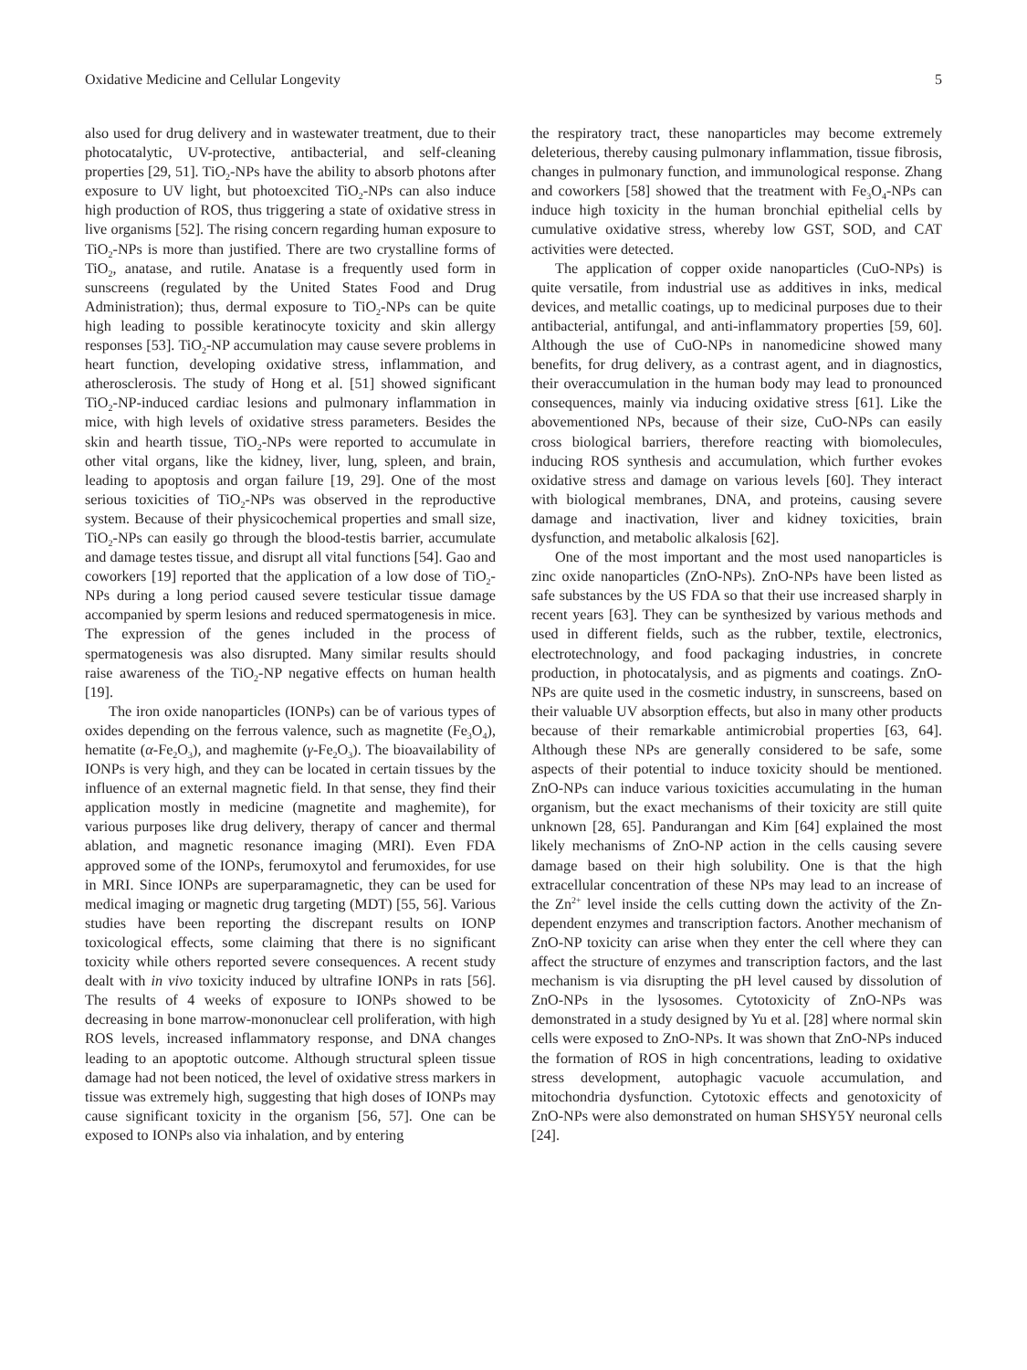Oxidative Medicine and Cellular Longevity 5
also used for drug delivery and in wastewater treatment, due to their photocatalytic, UV-protective, antibacterial, and self-cleaning properties [29, 51]. TiO<sub>2</sub>-NPs have the ability to absorb photons after exposure to UV light, but photoexcited TiO<sub>2</sub>-NPs can also induce high production of ROS, thus triggering a state of oxidative stress in live organisms [52]. The rising concern regarding human exposure to TiO<sub>2</sub>-NPs is more than justified. There are two crystalline forms of TiO<sub>2</sub>, anatase, and rutile. Anatase is a frequently used form in sunscreens (regulated by the United States Food and Drug Administration); thus, dermal exposure to TiO<sub>2</sub>-NPs can be quite high leading to possible keratinocyte toxicity and skin allergy responses [53]. TiO<sub>2</sub>-NP accumulation may cause severe problems in heart function, developing oxidative stress, inflammation, and atherosclerosis. The study of Hong et al. [51] showed significant TiO<sub>2</sub>-NP-induced cardiac lesions and pulmonary inflammation in mice, with high levels of oxidative stress parameters. Besides the skin and hearth tissue, TiO<sub>2</sub>-NPs were reported to accumulate in other vital organs, like the kidney, liver, lung, spleen, and brain, leading to apoptosis and organ failure [19, 29]. One of the most serious toxicities of TiO<sub>2</sub>-NPs was observed in the reproductive system. Because of their physicochemical properties and small size, TiO<sub>2</sub>-NPs can easily go through the blood-testis barrier, accumulate and damage testes tissue, and disrupt all vital functions [54]. Gao and coworkers [19] reported that the application of a low dose of TiO<sub>2</sub>-NPs during a long period caused severe testicular tissue damage accompanied by sperm lesions and reduced spermatogenesis in mice. The expression of the genes included in the process of spermatogenesis was also disrupted. Many similar results should raise awareness of the TiO<sub>2</sub>-NP negative effects on human health [19].
The iron oxide nanoparticles (IONPs) can be of various types of oxides depending on the ferrous valence, such as magnetite (Fe<sub>3</sub>O<sub>4</sub>), hematite (α-Fe<sub>2</sub>O<sub>3</sub>), and maghemite (γ-Fe<sub>2</sub>O<sub>3</sub>). The bioavailability of IONPs is very high, and they can be located in certain tissues by the influence of an external magnetic field. In that sense, they find their application mostly in medicine (magnetite and maghemite), for various purposes like drug delivery, therapy of cancer and thermal ablation, and magnetic resonance imaging (MRI). Even FDA approved some of the IONPs, ferumoxytol and ferumoxides, for use in MRI. Since IONPs are superparamagnetic, they can be used for medical imaging or magnetic drug targeting (MDT) [55, 56]. Various studies have been reporting the discrepant results on IONP toxicological effects, some claiming that there is no significant toxicity while others reported severe consequences. A recent study dealt with in vivo toxicity induced by ultrafine IONPs in rats [56]. The results of 4 weeks of exposure to IONPs showed to be decreasing in bone marrow-mononuclear cell proliferation, with high ROS levels, increased inflammatory response, and DNA changes leading to an apoptotic outcome. Although structural spleen tissue damage had not been noticed, the level of oxidative stress markers in tissue was extremely high, suggesting that high doses of IONPs may cause significant toxicity in the organism [56, 57]. One can be exposed to IONPs also via inhalation, and by entering
the respiratory tract, these nanoparticles may become extremely deleterious, thereby causing pulmonary inflammation, tissue fibrosis, changes in pulmonary function, and immunological response. Zhang and coworkers [58] showed that the treatment with Fe<sub>3</sub>O<sub>4</sub>-NPs can induce high toxicity in the human bronchial epithelial cells by cumulative oxidative stress, whereby low GST, SOD, and CAT activities were detected.
The application of copper oxide nanoparticles (CuO-NPs) is quite versatile, from industrial use as additives in inks, medical devices, and metallic coatings, up to medicinal purposes due to their antibacterial, antifungal, and anti-inflammatory properties [59, 60]. Although the use of CuO-NPs in nanomedicine showed many benefits, for drug delivery, as a contrast agent, and in diagnostics, their overaccumulation in the human body may lead to pronounced consequences, mainly via inducing oxidative stress [61]. Like the abovementioned NPs, because of their size, CuO-NPs can easily cross biological barriers, therefore reacting with biomolecules, inducing ROS synthesis and accumulation, which further evokes oxidative stress and damage on various levels [60]. They interact with biological membranes, DNA, and proteins, causing severe damage and inactivation, liver and kidney toxicities, brain dysfunction, and metabolic alkalosis [62].
One of the most important and the most used nanoparticles is zinc oxide nanoparticles (ZnO-NPs). ZnO-NPs have been listed as safe substances by the US FDA so that their use increased sharply in recent years [63]. They can be synthesized by various methods and used in different fields, such as the rubber, textile, electronics, electrotechnology, and food packaging industries, in concrete production, in photocatalysis, and as pigments and coatings. ZnO-NPs are quite used in the cosmetic industry, in sunscreens, based on their valuable UV absorption effects, but also in many other products because of their remarkable antimicrobial properties [63, 64]. Although these NPs are generally considered to be safe, some aspects of their potential to induce toxicity should be mentioned. ZnO-NPs can induce various toxicities accumulating in the human organism, but the exact mechanisms of their toxicity are still quite unknown [28, 65]. Pandurangan and Kim [64] explained the most likely mechanisms of ZnO-NP action in the cells causing severe damage based on their high solubility. One is that the high extracellular concentration of these NPs may lead to an increase of the Zn<sup>2+</sup> level inside the cells cutting down the activity of the Zn-dependent enzymes and transcription factors. Another mechanism of ZnO-NP toxicity can arise when they enter the cell where they can affect the structure of enzymes and transcription factors, and the last mechanism is via disrupting the pH level caused by dissolution of ZnO-NPs in the lysosomes. Cytotoxicity of ZnO-NPs was demonstrated in a study designed by Yu et al. [28] where normal skin cells were exposed to ZnO-NPs. It was shown that ZnO-NPs induced the formation of ROS in high concentrations, leading to oxidative stress development, autophagic vacuole accumulation, and mitochondria dysfunction. Cytotoxic effects and genotoxicity of ZnO-NPs were also demonstrated on human SHSY5Y neuronal cells [24].